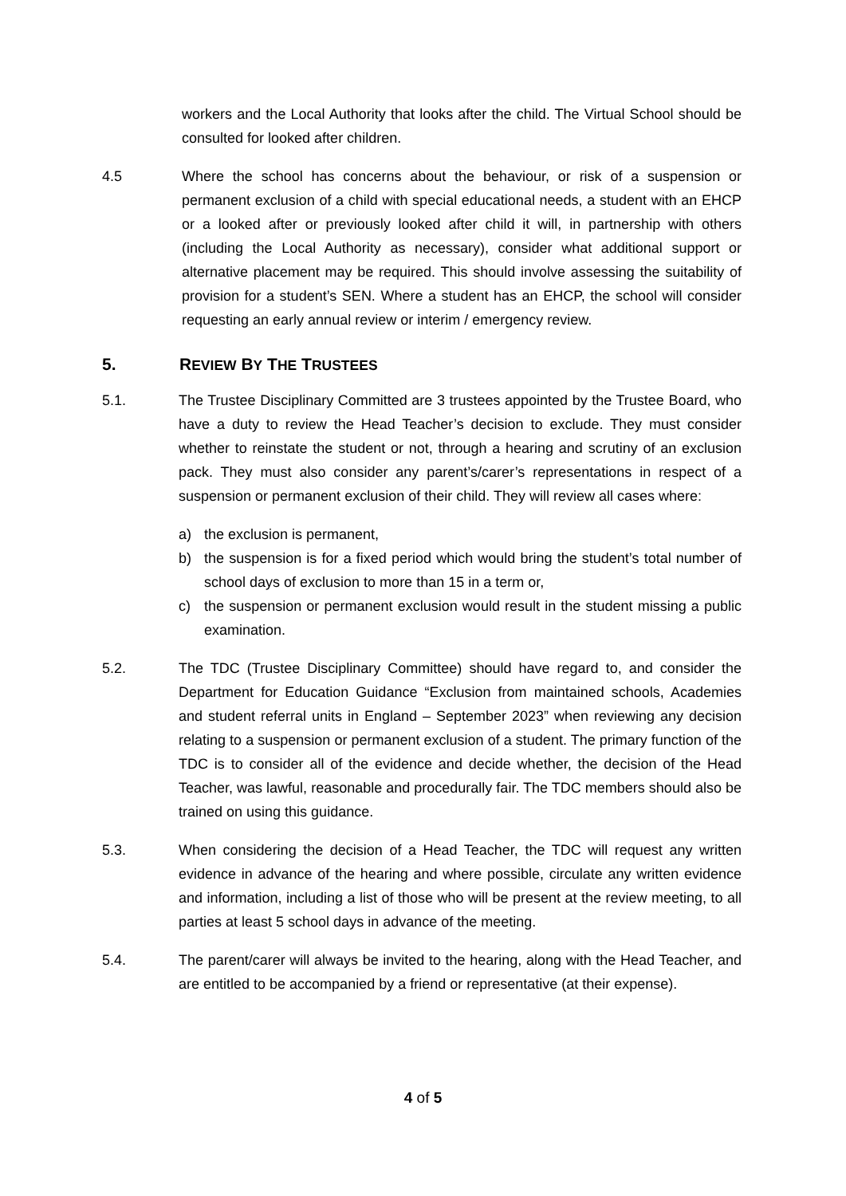workers and the Local Authority that looks after the child. The Virtual School should be consulted for looked after children.
4.5 Where the school has concerns about the behaviour, or risk of a suspension or permanent exclusion of a child with special educational needs, a student with an EHCP or a looked after or previously looked after child it will, in partnership with others (including the Local Authority as necessary), consider what additional support or alternative placement may be required. This should involve assessing the suitability of provision for a student’s SEN. Where a student has an EHCP, the school will consider requesting an early annual review or interim / emergency review.
5. REVIEW BY THE TRUSTEES
5.1. The Trustee Disciplinary Committed are 3 trustees appointed by the Trustee Board, who have a duty to review the Head Teacher’s decision to exclude. They must consider whether to reinstate the student or not, through a hearing and scrutiny of an exclusion pack. They must also consider any parent’s/carer’s representations in respect of a suspension or permanent exclusion of their child. They will review all cases where:
a) the exclusion is permanent,
b) the suspension is for a fixed period which would bring the student’s total number of school days of exclusion to more than 15 in a term or,
c) the suspension or permanent exclusion would result in the student missing a public examination.
5.2. The TDC (Trustee Disciplinary Committee) should have regard to, and consider the Department for Education Guidance “Exclusion from maintained schools, Academies and student referral units in England – September 2023” when reviewing any decision relating to a suspension or permanent exclusion of a student. The primary function of the TDC is to consider all of the evidence and decide whether, the decision of the Head Teacher, was lawful, reasonable and procedurally fair. The TDC members should also be trained on using this guidance.
5.3. When considering the decision of a Head Teacher, the TDC will request any written evidence in advance of the hearing and where possible, circulate any written evidence and information, including a list of those who will be present at the review meeting, to all parties at least 5 school days in advance of the meeting.
5.4. The parent/carer will always be invited to the hearing, along with the Head Teacher, and are entitled to be accompanied by a friend or representative (at their expense).
4 of 5